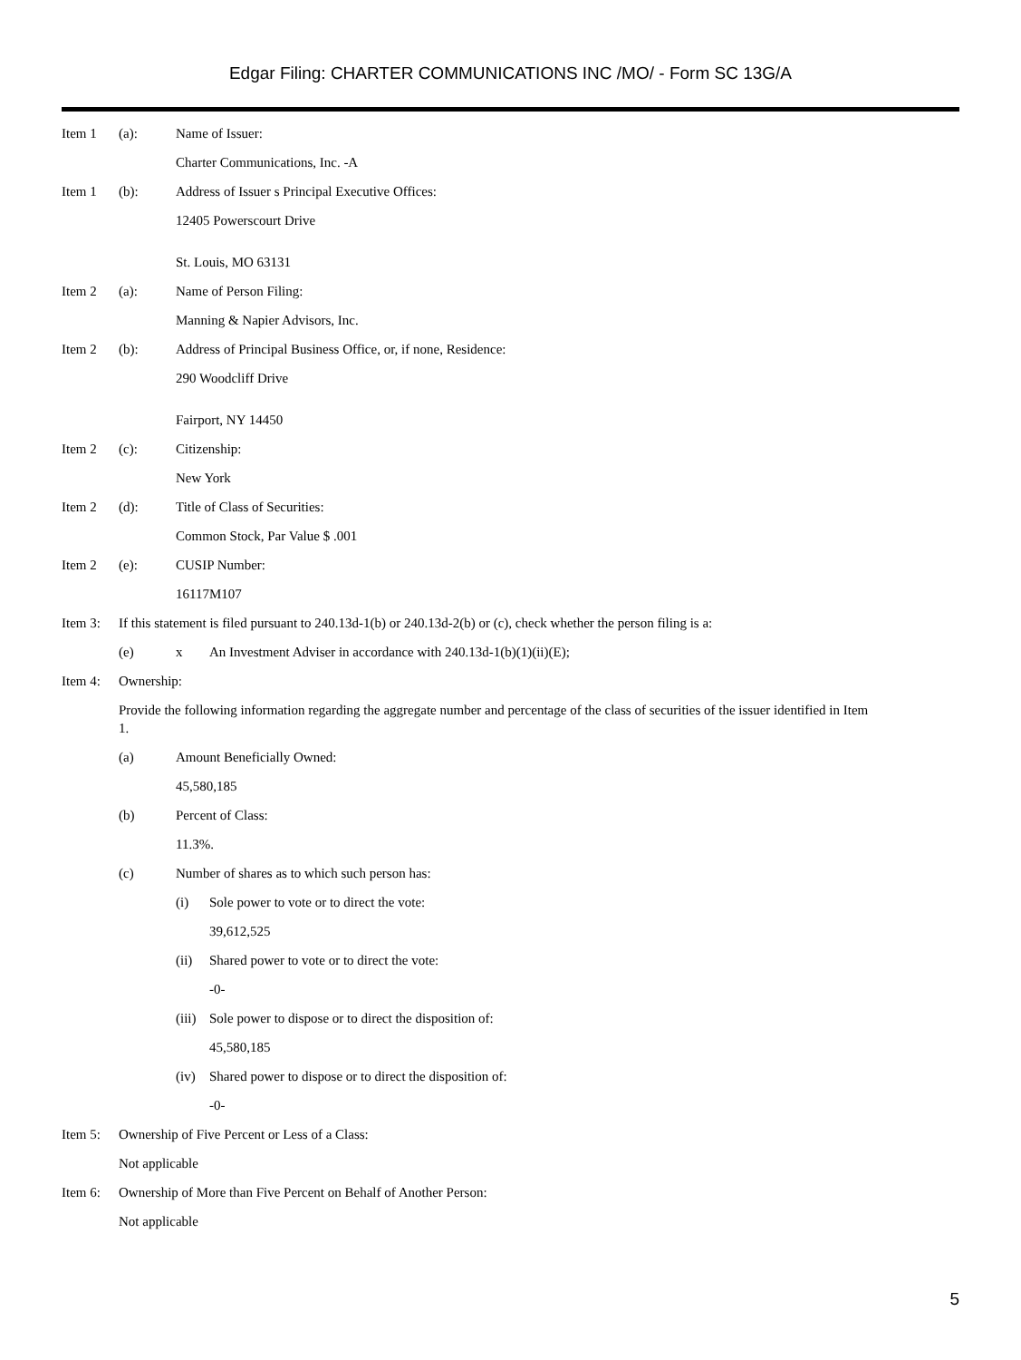Edgar Filing: CHARTER COMMUNICATIONS INC /MO/ - Form SC 13G/A
Item 1 (a): Name of Issuer:
Charter Communications, Inc. -A
Item 1 (b): Address of Issuer s Principal Executive Offices:
12405 Powerscourt Drive
St. Louis, MO 63131
Item 2 (a): Name of Person Filing:
Manning & Napier Advisors, Inc.
Item 2 (b): Address of Principal Business Office, or, if none, Residence:
290 Woodcliff Drive
Fairport, NY 14450
Item 2 (c): Citizenship:
New York
Item 2 (d): Title of Class of Securities:
Common Stock, Par Value $ .001
Item 2 (e): CUSIP Number:
16117M107
Item 3: If this statement is filed pursuant to 240.13d-1(b) or 240.13d-2(b) or (c), check whether the person filing is a:
(e) x An Investment Adviser in accordance with 240.13d-1(b)(1)(ii)(E);
Item 4: Ownership:
Provide the following information regarding the aggregate number and percentage of the class of securities of the issuer identified in Item 1.
(a) Amount Beneficially Owned:
45,580,185
(b) Percent of Class:
11.3%.
(c) Number of shares as to which such person has:
(i) Sole power to vote or to direct the vote:
39,612,525
(ii) Shared power to vote or to direct the vote:
-0-
(iii) Sole power to dispose or to direct the disposition of:
45,580,185
(iv) Shared power to dispose or to direct the disposition of:
-0-
Item 5: Ownership of Five Percent or Less of a Class:
Not applicable
Item 6: Ownership of More than Five Percent on Behalf of Another Person:
Not applicable
5